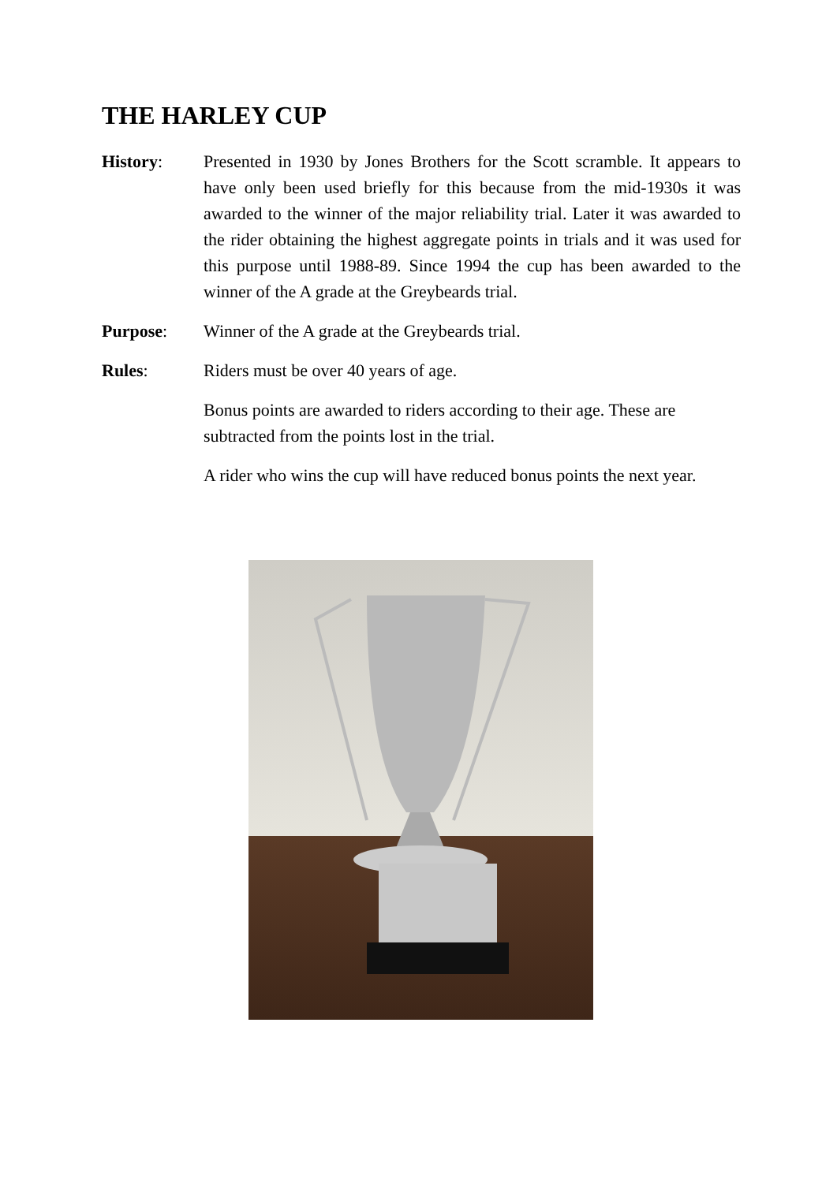THE HARLEY CUP
History: Presented in 1930 by Jones Brothers for the Scott scramble. It appears to have only been used briefly for this because from the mid-1930s it was awarded to the winner of the major reliability trial. Later it was awarded to the rider obtaining the highest aggregate points in trials and it was used for this purpose until 1988-89. Since 1994 the cup has been awarded to the winner of the A grade at the Greybeards trial.
Purpose: Winner of the A grade at the Greybeards trial.
Rules: Riders must be over 40 years of age.
Bonus points are awarded to riders according to their age. These are subtracted from the points lost in the trial.
A rider who wins the cup will have reduced bonus points the next year.